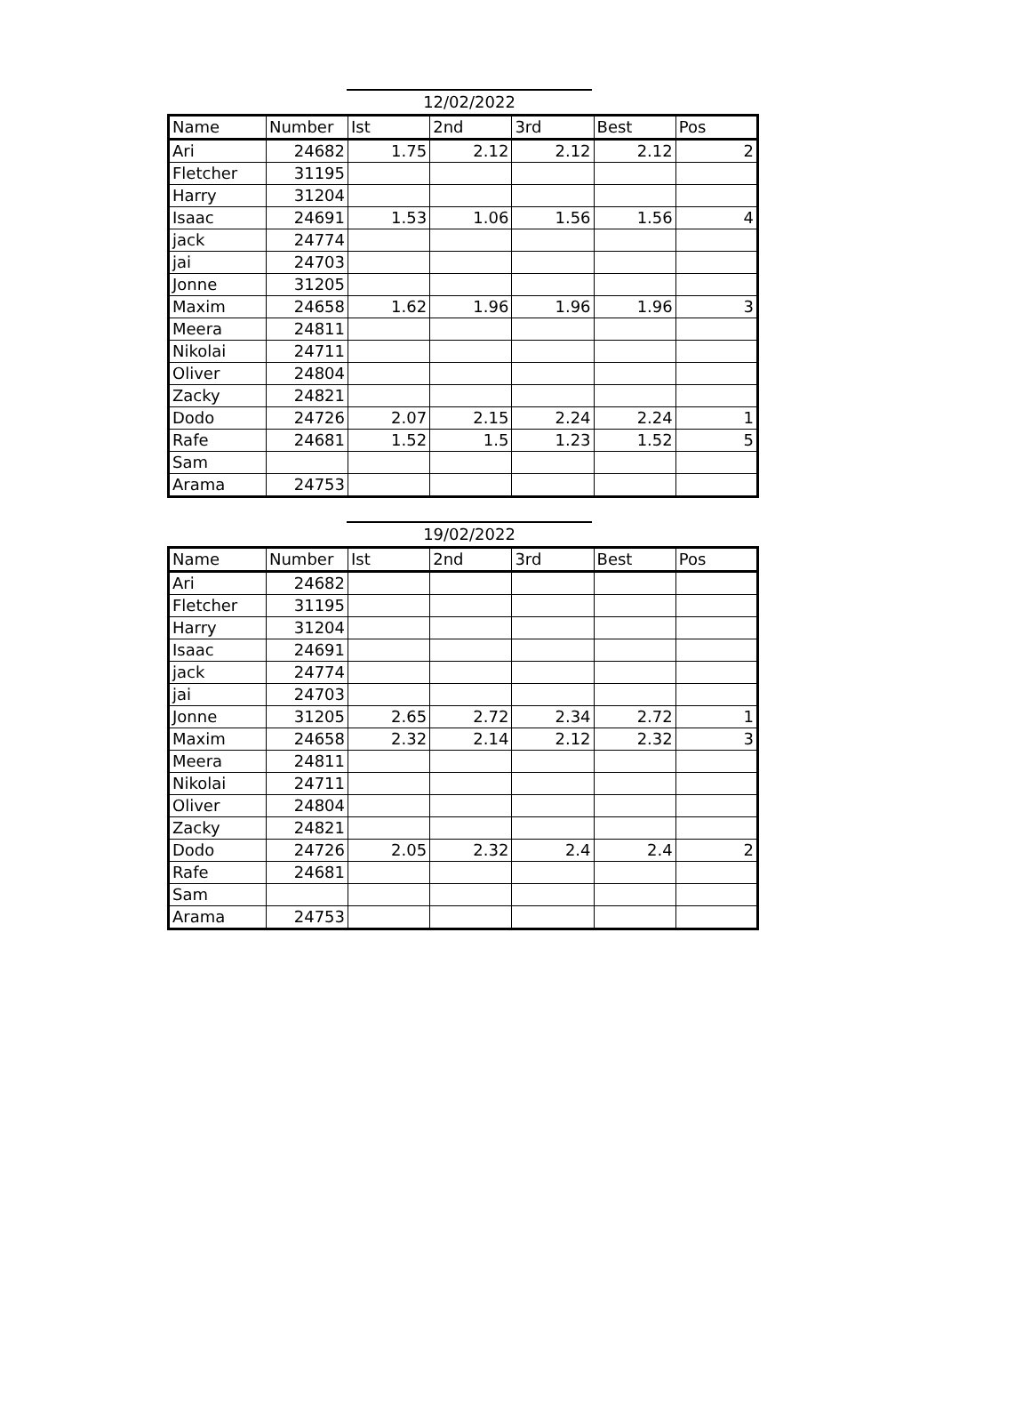12/02/2022
| Name | Number | Ist | 2nd | 3rd | Best | Pos |
| --- | --- | --- | --- | --- | --- | --- |
| Ari | 24682 | 1.75 | 2.12 | 2.12 | 2.12 | 2 |
| Fletcher | 31195 | | | | | |
| Harry | 31204 | | | | | |
| Isaac | 24691 | 1.53 | 1.06 | 1.56 | 1.56 | 4 |
| jack | 24774 | | | | | |
| jai | 24703 | | | | | |
| Jonne | 31205 | | | | | |
| Maxim | 24658 | 1.62 | 1.96 | 1.96 | 1.96 | 3 |
| Meera | 24811 | | | | | |
| Nikolai | 24711 | | | | | |
| Oliver | 24804 | | | | | |
| Zacky | 24821 | | | | | |
| Dodo | 24726 | 2.07 | 2.15 | 2.24 | 2.24 | 1 |
| Rafe | 24681 | 1.52 | 1.5 | 1.23 | 1.52 | 5 |
| Sam | | | | | | |
| Arama | 24753 | | | | | |
19/02/2022
| Name | Number | Ist | 2nd | 3rd | Best | Pos |
| --- | --- | --- | --- | --- | --- | --- |
| Ari | 24682 | | | | | |
| Fletcher | 31195 | | | | | |
| Harry | 31204 | | | | | |
| Isaac | 24691 | | | | | |
| jack | 24774 | | | | | |
| jai | 24703 | | | | | |
| Jonne | 31205 | 2.65 | 2.72 | 2.34 | 2.72 | 1 |
| Maxim | 24658 | 2.32 | 2.14 | 2.12 | 2.32 | 3 |
| Meera | 24811 | | | | | |
| Nikolai | 24711 | | | | | |
| Oliver | 24804 | | | | | |
| Zacky | 24821 | | | | | |
| Dodo | 24726 | 2.05 | 2.32 | 2.4 | 2.4 | 2 |
| Rafe | 24681 | | | | | |
| Sam | | | | | | |
| Arama | 24753 | | | | | |